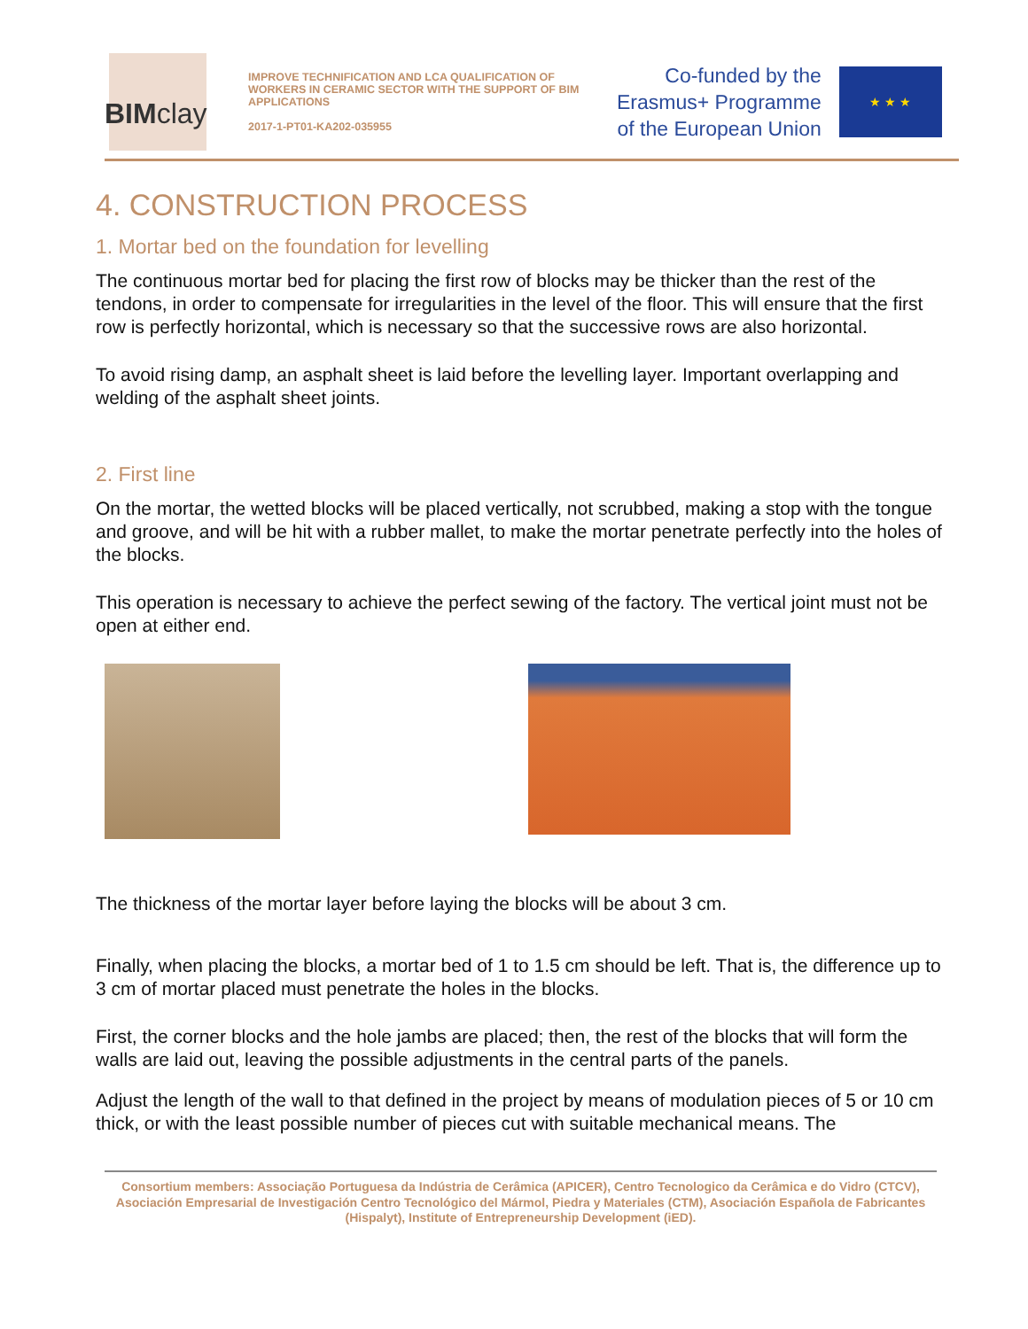BIMclay
IMPROVE TECHNIFICATION AND LCA QUALIFICATION OF WORKERS IN CERAMIC SECTOR WITH THE SUPPORT OF BIM APPLICATIONS
2017-1-PT01-KA202-035955
Co-funded by the
Erasmus+ Programme
of the European Union
★ ★ ★
4. CONSTRUCTION PROCESS
1. Mortar bed on the foundation for levelling
The continuous mortar bed for placing the first row of blocks may be thicker than the rest of the tendons, in order to compensate for irregularities in the level of the floor. This will ensure that the first row is perfectly horizontal, which is necessary so that the successive rows are also horizontal.
To avoid rising damp, an asphalt sheet is laid before the levelling layer. Important overlapping and welding of the asphalt sheet joints.
2. First line
On the mortar, the wetted blocks will be placed vertically, not scrubbed, making a stop with the tongue and groove, and will be hit with a rubber mallet, to make the mortar penetrate perfectly into the holes of the blocks.
This operation is necessary to achieve the perfect sewing of the factory. The vertical joint must not be open at either end.
The thickness of the mortar layer before laying the blocks will be about 3 cm.
Finally, when placing the blocks, a mortar bed of 1 to 1.5 cm should be left. That is, the difference up to 3 cm of mortar placed must penetrate the holes in the blocks.
First, the corner blocks and the hole jambs are placed; then, the rest of the blocks that will form the walls are laid out, leaving the possible adjustments in the central parts of the panels.
Adjust the length of the wall to that defined in the project by means of modulation pieces of 5 or 10 cm thick, or with the least possible number of pieces cut with suitable mechanical means. The
Consortium members: Associação Portuguesa da Indústria de Cerâmica (APICER), Centro Tecnologico da Cerâmica e do Vidro (CTCV), Asociación Empresarial de Investigación Centro Tecnológico del Mármol, Piedra y Materiales (CTM), Asociación Española de Fabricantes (Hispalyt), Institute of Entrepreneurship Development (iED).